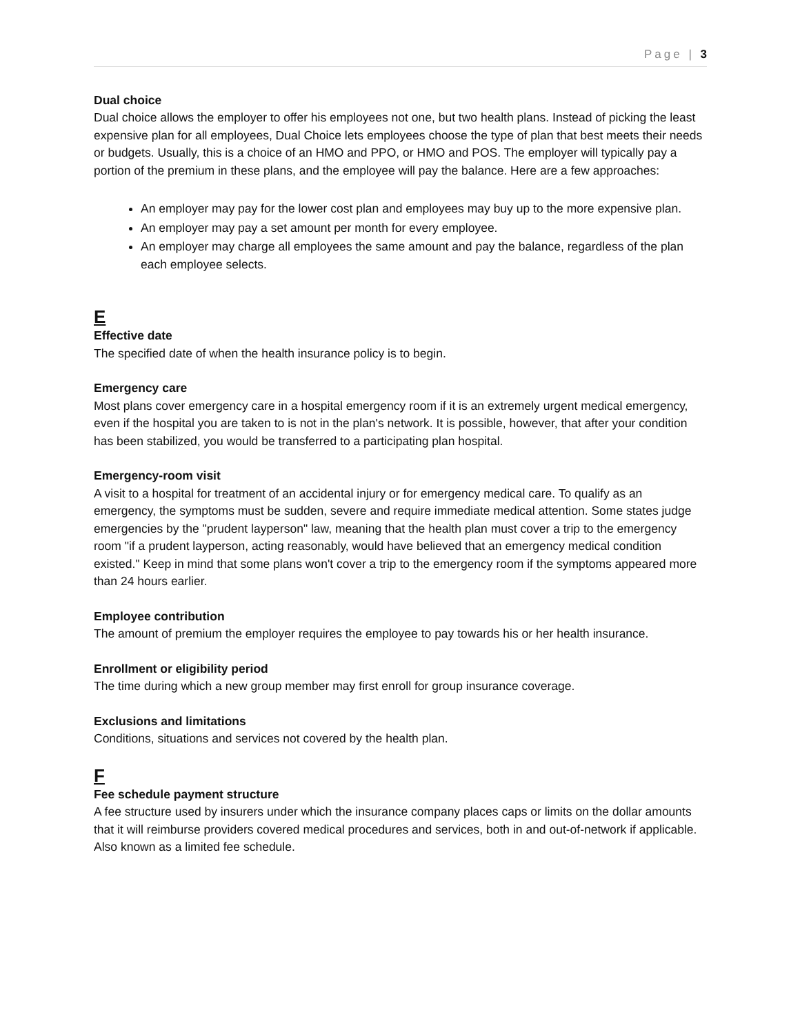Page | 3
Dual choice
Dual choice allows the employer to offer his employees not one, but two health plans. Instead of picking the least expensive plan for all employees, Dual Choice lets employees choose the type of plan that best meets their needs or budgets. Usually, this is a choice of an HMO and PPO, or HMO and POS. The employer will typically pay a portion of the premium in these plans, and the employee will pay the balance. Here are a few approaches:
An employer may pay for the lower cost plan and employees may buy up to the more expensive plan.
An employer may pay a set amount per month for every employee.
An employer may charge all employees the same amount and pay the balance, regardless of the plan each employee selects.
E
Effective date
The specified date of when the health insurance policy is to begin.
Emergency care
Most plans cover emergency care in a hospital emergency room if it is an extremely urgent medical emergency, even if the hospital you are taken to is not in the plan's network. It is possible, however, that after your condition has been stabilized, you would be transferred to a participating plan hospital.
Emergency-room visit
A visit to a hospital for treatment of an accidental injury or for emergency medical care. To qualify as an emergency, the symptoms must be sudden, severe and require immediate medical attention. Some states judge emergencies by the "prudent layperson" law, meaning that the health plan must cover a trip to the emergency room "if a prudent layperson, acting reasonably, would have believed that an emergency medical condition existed." Keep in mind that some plans won't cover a trip to the emergency room if the symptoms appeared more than 24 hours earlier.
Employee contribution
The amount of premium the employer requires the employee to pay towards his or her health insurance.
Enrollment or eligibility period
The time during which a new group member may first enroll for group insurance coverage.
Exclusions and limitations
Conditions, situations and services not covered by the health plan.
F
Fee schedule payment structure
A fee structure used by insurers under which the insurance company places caps or limits on the dollar amounts that it will reimburse providers covered medical procedures and services, both in and out-of-network if applicable. Also known as a limited fee schedule.